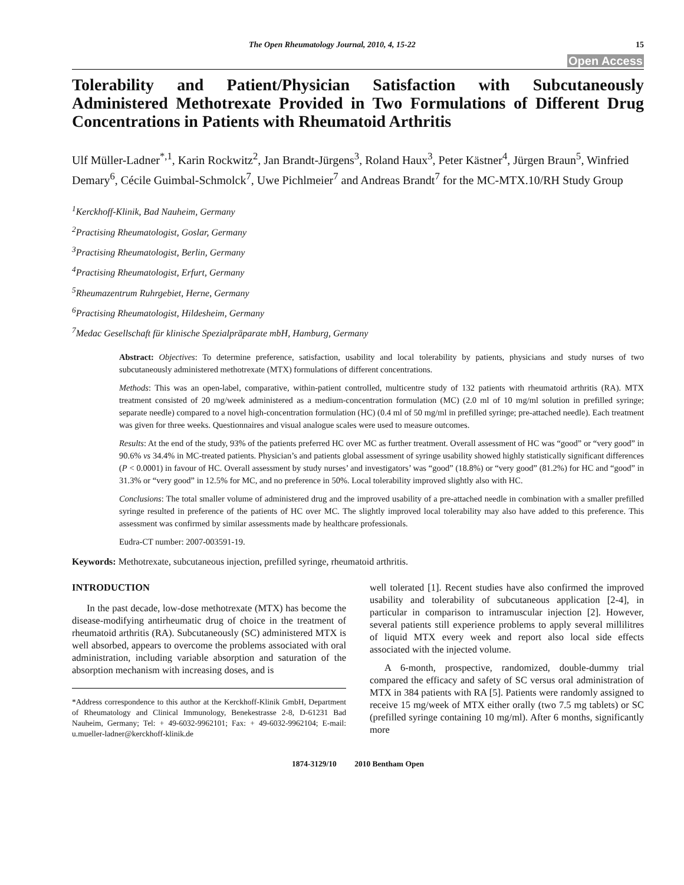The Open Rheumatology Journal, 2010, 4, 15-22 15
Open Access
Tolerability and Patient/Physician Satisfaction with Subcutaneously Administered Methotrexate Provided in Two Formulations of Different Drug Concentrations in Patients with Rheumatoid Arthritis
Ulf Müller-Ladner<sup>*,1</sup>, Karin Rockwitz<sup>2</sup>, Jan Brandt-Jürgens<sup>3</sup>, Roland Haux<sup>3</sup>, Peter Kästner<sup>4</sup>, Jürgen Braun<sup>5</sup>, Winfried Demary<sup>6</sup>, Cécile Guimbal-Schmolck<sup>7</sup>, Uwe Pichlmeier<sup>7</sup> and Andreas Brandt<sup>7</sup> for the MC-MTX.10/RH Study Group
<sup>1</sup> Kerckhoff-Klinik, Bad Nauheim, Germany
<sup>2</sup> Practising Rheumatologist, Goslar, Germany
<sup>3</sup> Practising Rheumatologist, Berlin, Germany
<sup>4</sup> Practising Rheumatologist, Erfurt, Germany
<sup>5</sup> Rheumazentrum Ruhrgebiet, Herne, Germany
<sup>6</sup> Practising Rheumatologist, Hildesheim, Germany
<sup>7</sup> Medac Gesellschaft für klinische Spezialpräparate mbH, Hamburg, Germany
Abstract: Objectives: To determine preference, satisfaction, usability and local tolerability by patients, physicians and study nurses of two subcutaneously administered methotrexate (MTX) formulations of different concentrations.
Methods: This was an open-label, comparative, within-patient controlled, multicentre study of 132 patients with rheumatoid arthritis (RA). MTX treatment consisted of 20 mg/week administered as a medium-concentration formulation (MC) (2.0 ml of 10 mg/ml solution in prefilled syringe; separate needle) compared to a novel high-concentration formulation (HC) (0.4 ml of 50 mg/ml in prefilled syringe; pre-attached needle). Each treatment was given for three weeks. Questionnaires and visual analogue scales were used to measure outcomes.
Results: At the end of the study, 93% of the patients preferred HC over MC as further treatment. Overall assessment of HC was “good” or “very good” in 90.6% vs 34.4% in MC-treated patients. Physician’s and patients global assessment of syringe usability showed highly statistically significant differences (P < 0.0001) in favour of HC. Overall assessment by study nurses’ and investigators’ was “good” (18.8%) or “very good” (81.2%) for HC and “good” in 31.3% or “very good” in 12.5% for MC, and no preference in 50%. Local tolerability improved slightly also with HC.
Conclusions: The total smaller volume of administered drug and the improved usability of a pre-attached needle in combination with a smaller prefilled syringe resulted in preference of the patients of HC over MC. The slightly improved local tolerability may also have added to this preference. This assessment was confirmed by similar assessments made by healthcare professionals.
Eudra-CT number: 2007-003591-19.
Keywords: Methotrexate, subcutaneous injection, prefilled syringe, rheumatoid arthritis.
INTRODUCTION
In the past decade, low-dose methotrexate (MTX) has become the disease-modifying antirheumatic drug of choice in the treatment of rheumatoid arthritis (RA). Subcutaneously (SC) administered MTX is well absorbed, appears to overcome the problems associated with oral administration, including variable absorption and saturation of the absorption mechanism with increasing doses, and is
*Address correspondence to this author at the Kerckhoff-Klinik GmbH, Department of Rheumatology and Clinical Immunology, Benekestrasse 2-8, D-61231 Bad Nauheim, Germany; Tel: + 49-6032-9962101; Fax: + 49-6032-9962104; E-mail: u.mueller-ladner@kerckhoff-klinik.de
well tolerated [1]. Recent studies have also confirmed the improved usability and tolerability of subcutaneous application [2-4], in particular in comparison to intramuscular injection [2]. However, several patients still experience problems to apply several millilitres of liquid MTX every week and report also local side effects associated with the injected volume.
A 6-month, prospective, randomized, double-dummy trial compared the efficacy and safety of SC versus oral administration of MTX in 384 patients with RA [5]. Patients were randomly assigned to receive 15 mg/week of MTX either orally (two 7.5 mg tablets) or SC (prefilled syringe containing 10 mg/ml). After 6 months, significantly more
1874-3129/10 2010 Bentham Open